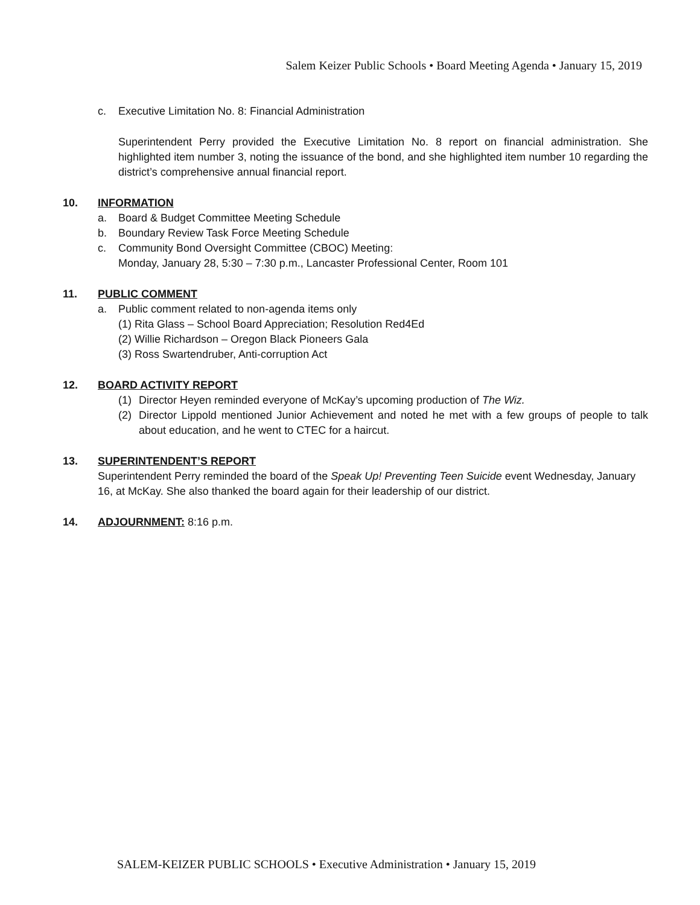Salem Keizer Public Schools • Board Meeting Agenda • January 15, 2019
c. Executive Limitation No. 8: Financial Administration
Superintendent Perry provided the Executive Limitation No. 8 report on financial administration. She highlighted item number 3, noting the issuance of the bond, and she highlighted item number 10 regarding the district’s comprehensive annual financial report.
10. INFORMATION
a. Board & Budget Committee Meeting Schedule
b. Boundary Review Task Force Meeting Schedule
c. Community Bond Oversight Committee (CBOC) Meeting:
Monday, January 28, 5:30 – 7:30 p.m., Lancaster Professional Center, Room 101
11. PUBLIC COMMENT
a. Public comment related to non-agenda items only
(1) Rita Glass – School Board Appreciation; Resolution Red4Ed
(2) Willie Richardson – Oregon Black Pioneers Gala
(3) Ross Swartendruber, Anti-corruption Act
12. BOARD ACTIVITY REPORT
(1) Director Heyen reminded everyone of McKay’s upcoming production of The Wiz.
(2) Director Lippold mentioned Junior Achievement and noted he met with a few groups of people to talk about education, and he went to CTEC for a haircut.
13. SUPERINTENDENT’S REPORT
Superintendent Perry reminded the board of the Speak Up! Preventing Teen Suicide event Wednesday, January 16, at McKay. She also thanked the board again for their leadership of our district.
14. ADJOURNMENT: 8:16 p.m.
SALEM-KEIZER PUBLIC SCHOOLS • Executive Administration • January 15, 2019